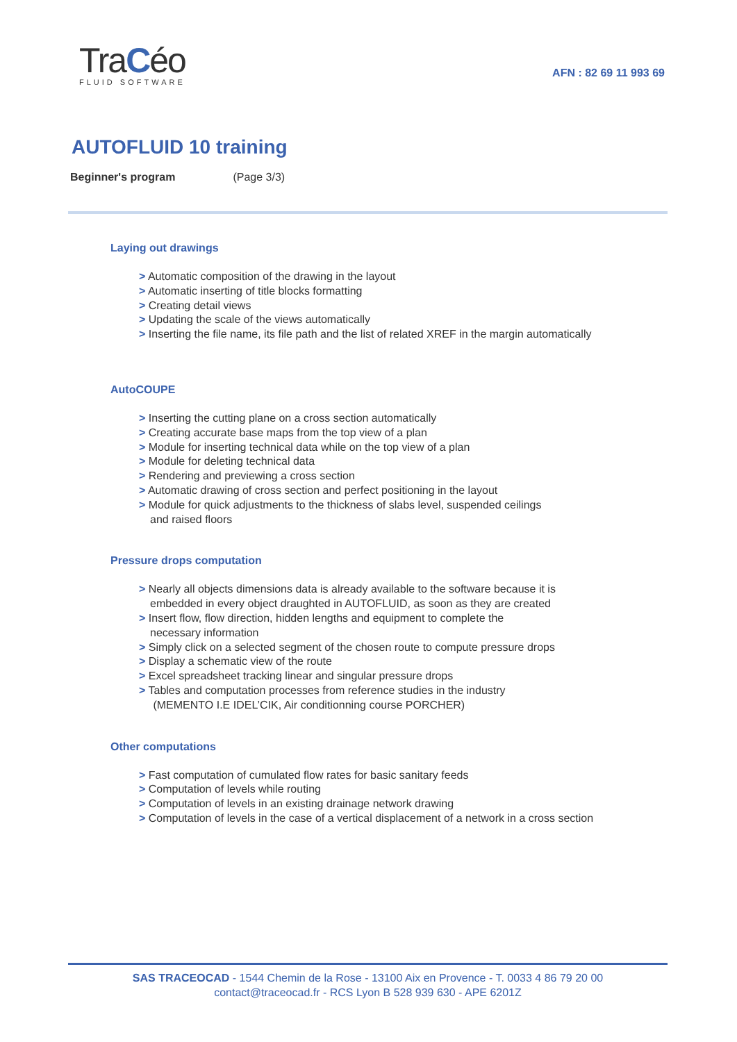TraCéo
FLUID SOFTWARE
AFN : 82 69 11 993 69
AUTOFLUID 10 training
Beginner's program (Page 3/3)
Laying out drawings
> Automatic composition of the drawing in the layout
> Automatic inserting of title blocks formatting
> Creating detail views
> Updating the scale of the views automatically
> Inserting the file name, its file path and the list of related XREF in the margin automatically
AutoCOUPE
> Inserting the cutting plane on a cross section automatically
> Creating accurate base maps from the top view of a plan
> Module for inserting technical data while on the top view of a plan
> Module for deleting technical data
> Rendering and previewing a cross section
> Automatic drawing of cross section and perfect positioning in the layout
> Module for quick adjustments to the thickness of slabs level, suspended ceilings
and raised floors
Pressure drops computation
> Nearly all objects dimensions data is already available to the software because it is
embedded in every object draughted in AUTOFLUID, as soon as they are created
> Insert flow, flow direction, hidden lengths and equipment to complete the
necessary information
> Simply click on a selected segment of the chosen route to compute pressure drops
> Display a schematic view of the route
> Excel spreadsheet tracking linear and singular pressure drops
> Tables and computation processes from reference studies in the industry
(MEMENTO I.E IDEL’CIK, Air conditionning course PORCHER)
Other computations
> Fast computation of cumulated flow rates for basic sanitary feeds
> Computation of levels while routing
> Computation of levels in an existing drainage network drawing
> Computation of levels in the case of a vertical displacement of a network in a cross section
SAS TRACEOCAD - 1544 Chemin de la Rose - 13100 Aix en Provence - T. 0033 4 86 79 20 00
contact@traceocad.fr - RCS Lyon B 528 939 630 - APE 6201Z